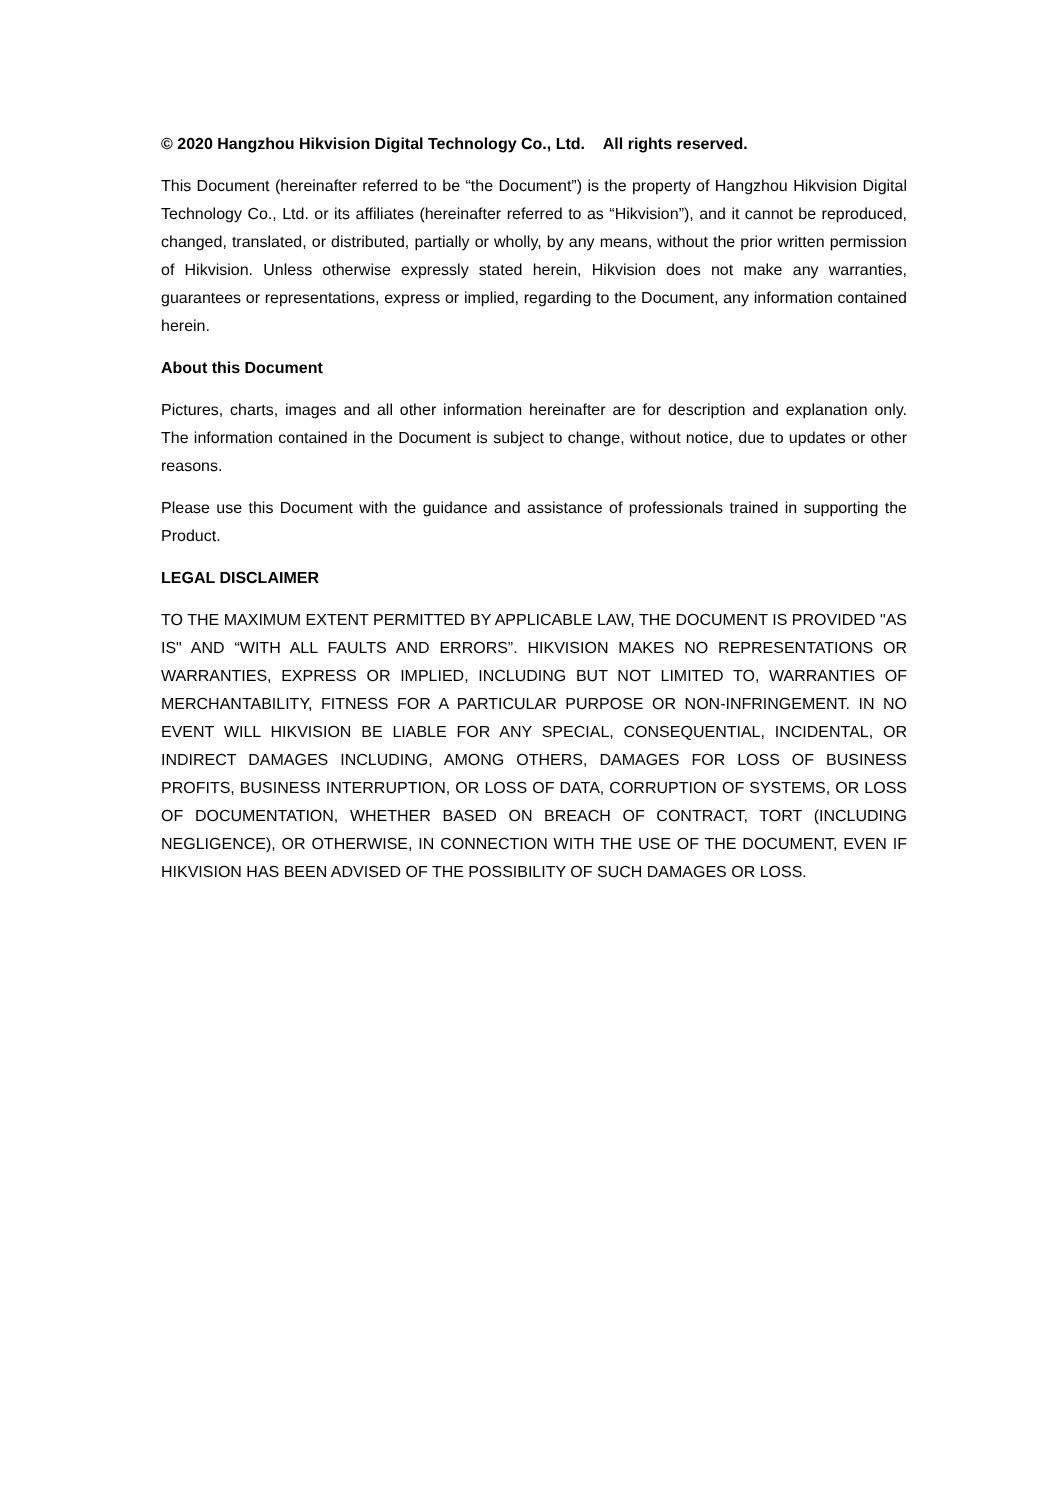© 2020 Hangzhou Hikvision Digital Technology Co., Ltd. All rights reserved.
This Document (hereinafter referred to be “the Document”) is the property of Hangzhou Hikvision Digital Technology Co., Ltd. or its affiliates (hereinafter referred to as “Hikvision”), and it cannot be reproduced, changed, translated, or distributed, partially or wholly, by any means, without the prior written permission of Hikvision. Unless otherwise expressly stated herein, Hikvision does not make any warranties, guarantees or representations, express or implied, regarding to the Document, any information contained herein.
About this Document
Pictures, charts, images and all other information hereinafter are for description and explanation only. The information contained in the Document is subject to change, without notice, due to updates or other reasons.
Please use this Document with the guidance and assistance of professionals trained in supporting the Product.
LEGAL DISCLAIMER
TO THE MAXIMUM EXTENT PERMITTED BY APPLICABLE LAW, THE DOCUMENT IS PROVIDED "AS IS" AND “WITH ALL FAULTS AND ERRORS”. HIKVISION MAKES NO REPRESENTATIONS OR WARRANTIES, EXPRESS OR IMPLIED, INCLUDING BUT NOT LIMITED TO, WARRANTIES OF MERCHANTABILITY, FITNESS FOR A PARTICULAR PURPOSE OR NON-INFRINGEMENT. IN NO EVENT WILL HIKVISION BE LIABLE FOR ANY SPECIAL, CONSEQUENTIAL, INCIDENTAL, OR INDIRECT DAMAGES INCLUDING, AMONG OTHERS, DAMAGES FOR LOSS OF BUSINESS PROFITS, BUSINESS INTERRUPTION, OR LOSS OF DATA, CORRUPTION OF SYSTEMS, OR LOSS OF DOCUMENTATION, WHETHER BASED ON BREACH OF CONTRACT, TORT (INCLUDING NEGLIGENCE), OR OTHERWISE, IN CONNECTION WITH THE USE OF THE DOCUMENT, EVEN IF HIKVISION HAS BEEN ADVISED OF THE POSSIBILITY OF SUCH DAMAGES OR LOSS.